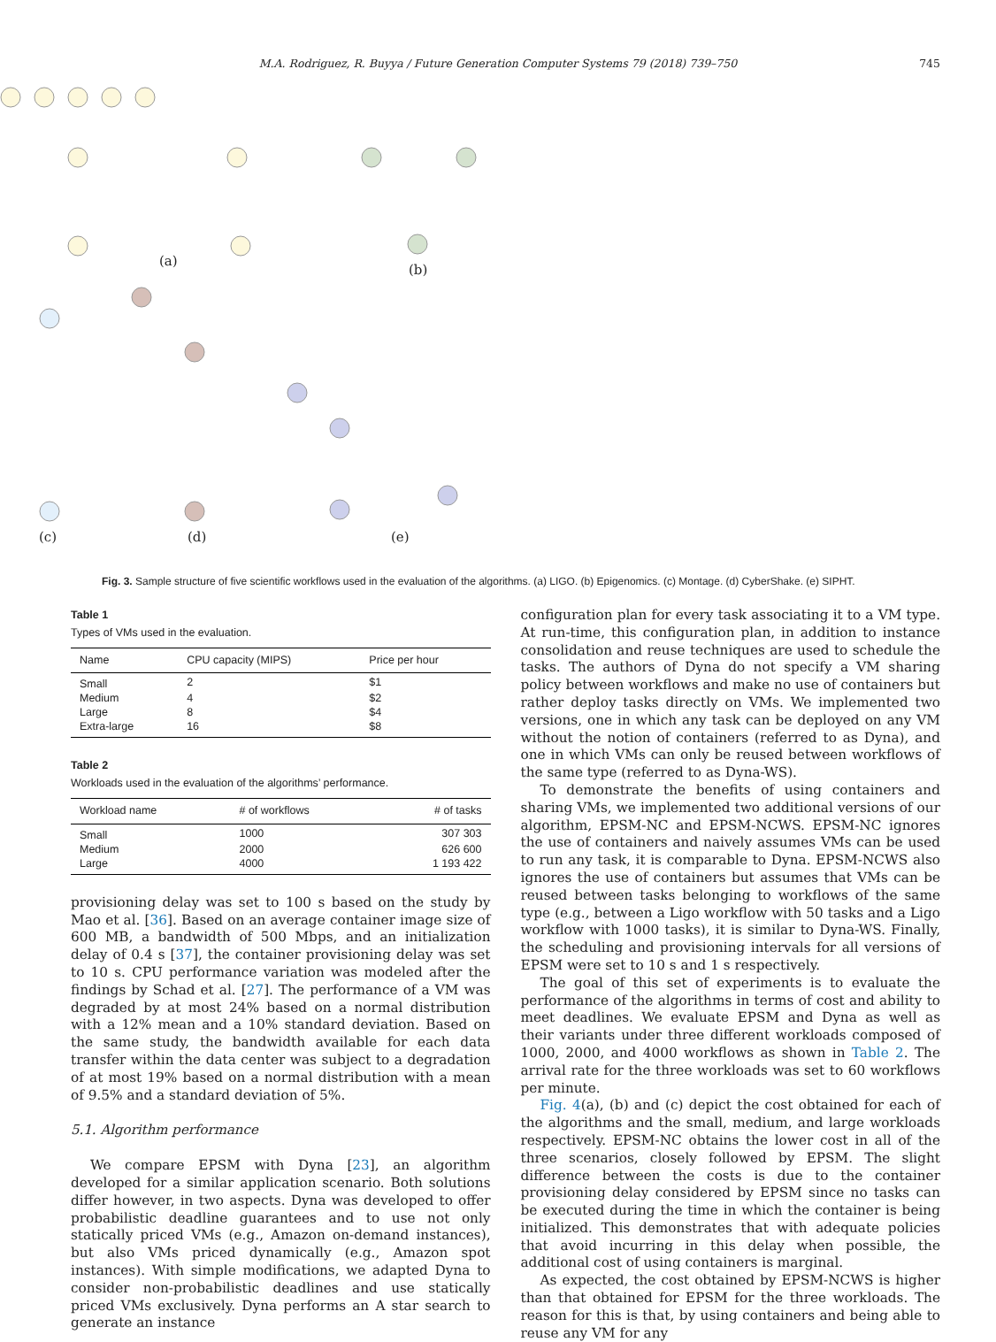M.A. Rodriguez, R. Buyya / Future Generation Computer Systems 79 (2018) 739–750
745
(a)
(b)
(c)
(d)
(e)
Fig. 3. Sample structure of five scientific workflows used in the evaluation of the algorithms. (a) LIGO. (b) Epigenomics. (c) Montage. (d) CyberShake. (e) SIPHT.
Table 1
Types of VMs used in the evaluation.
| Name | CPU capacity (MIPS) | Price per hour |
| --- | --- | --- |
| Small | 2 | $1 |
| Medium | 4 | $2 |
| Large | 8 | $4 |
| Extra-large | 16 | $8 |
Table 2
Workloads used in the evaluation of the algorithms’ performance.
| Workload name | # of workflows | # of tasks |
| --- | --- | --- |
| Small | 1000 | 307 303 |
| Medium | 2000 | 626 600 |
| Large | 4000 | 1 193 422 |
provisioning delay was set to 100 s based on the study by Mao et al. [36]. Based on an average container image size of 600 MB, a bandwidth of 500 Mbps, and an initialization delay of 0.4 s [37], the container provisioning delay was set to 10 s. CPU performance variation was modeled after the findings by Schad et al. [27]. The performance of a VM was degraded by at most 24% based on a normal distribution with a 12% mean and a 10% standard deviation. Based on the same study, the bandwidth available for each data transfer within the data center was subject to a degradation of at most 19% based on a normal distribution with a mean of 9.5% and a standard deviation of 5%.
5.1. Algorithm performance
We compare EPSM with Dyna [23], an algorithm developed for a similar application scenario. Both solutions differ however, in two aspects. Dyna was developed to offer probabilistic deadline guarantees and to use not only statically priced VMs (e.g., Amazon on-demand instances), but also VMs priced dynamically (e.g., Amazon spot instances). With simple modifications, we adapted Dyna to consider non-probabilistic deadlines and use statically priced VMs exclusively. Dyna performs an A star search to generate an instance
configuration plan for every task associating it to a VM type. At run-time, this configuration plan, in addition to instance consolidation and reuse techniques are used to schedule the tasks. The authors of Dyna do not specify a VM sharing policy between workflows and make no use of containers but rather deploy tasks directly on VMs. We implemented two versions, one in which any task can be deployed on any VM without the notion of containers (referred to as Dyna), and one in which VMs can only be reused between workflows of the same type (referred to as Dyna-WS).
To demonstrate the benefits of using containers and sharing VMs, we implemented two additional versions of our algorithm, EPSM-NC and EPSM-NCWS. EPSM-NC ignores the use of containers and naively assumes VMs can be used to run any task, it is comparable to Dyna. EPSM-NCWS also ignores the use of containers but assumes that VMs can be reused between tasks belonging to workflows of the same type (e.g., between a Ligo workflow with 50 tasks and a Ligo workflow with 1000 tasks), it is similar to Dyna-WS. Finally, the scheduling and provisioning intervals for all versions of EPSM were set to 10 s and 1 s respectively.
The goal of this set of experiments is to evaluate the performance of the algorithms in terms of cost and ability to meet deadlines. We evaluate EPSM and Dyna as well as their variants under three different workloads composed of 1000, 2000, and 4000 workflows as shown in Table 2. The arrival rate for the three workloads was set to 60 workflows per minute.
Fig. 4(a), (b) and (c) depict the cost obtained for each of the algorithms and the small, medium, and large workloads respectively. EPSM-NC obtains the lower cost in all of the three scenarios, closely followed by EPSM. The slight difference between the costs is due to the container provisioning delay considered by EPSM since no tasks can be executed during the time in which the container is being initialized. This demonstrates that with adequate policies that avoid incurring in this delay when possible, the additional cost of using containers is marginal.
As expected, the cost obtained by EPSM-NCWS is higher than that obtained for EPSM for the three workloads. The reason for this is that, by using containers and being able to reuse any VM for any